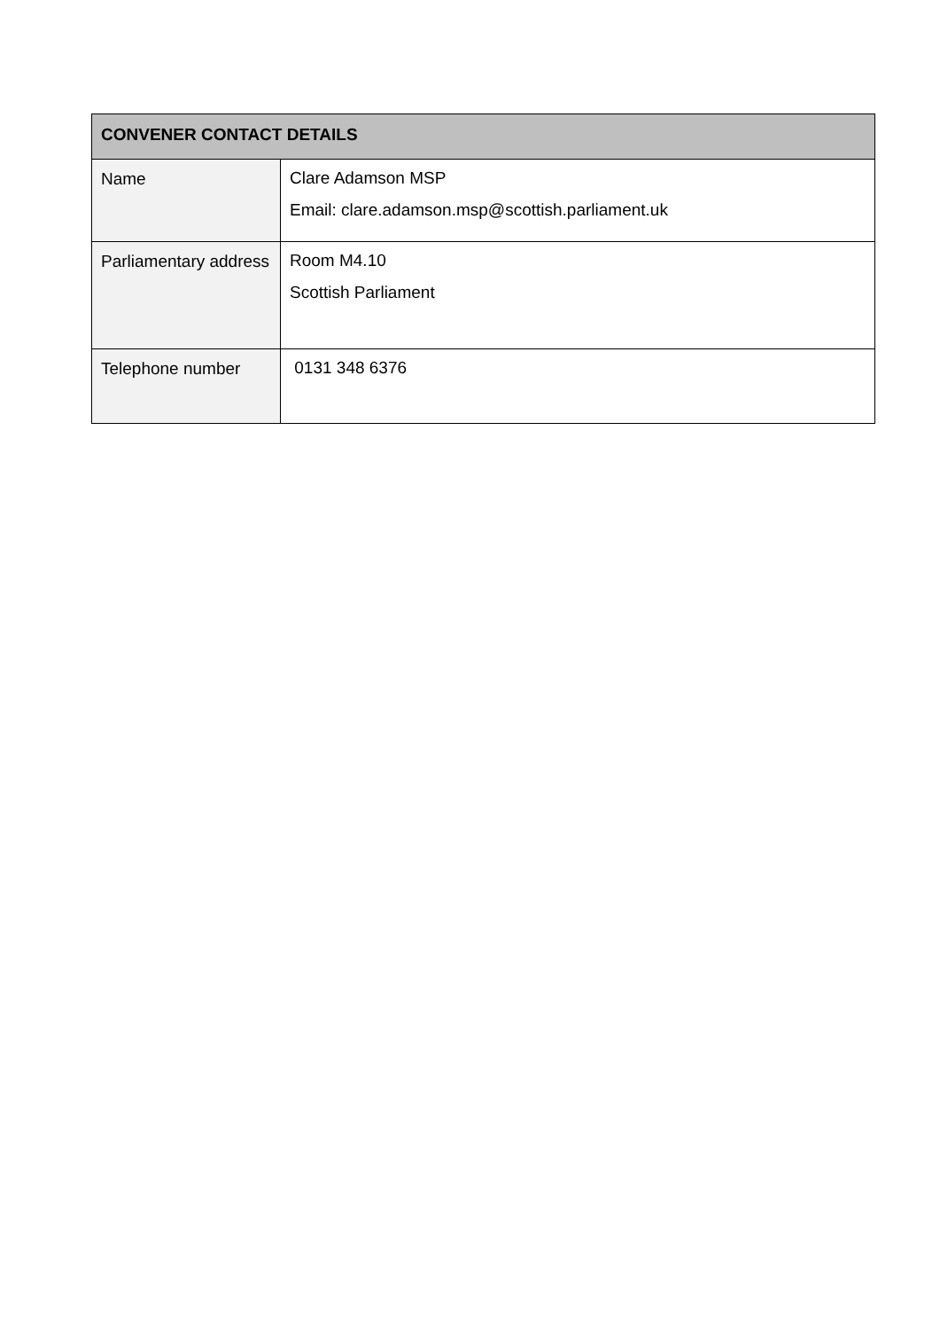| CONVENER CONTACT DETAILS | |
| --- | --- |
| Name | Clare Adamson MSP Email: clare.adamson.msp@scottish.parliament.uk |
| Parliamentary address | Room M4.10 Scottish Parliament |
| Telephone number | 0131 348 6376 |